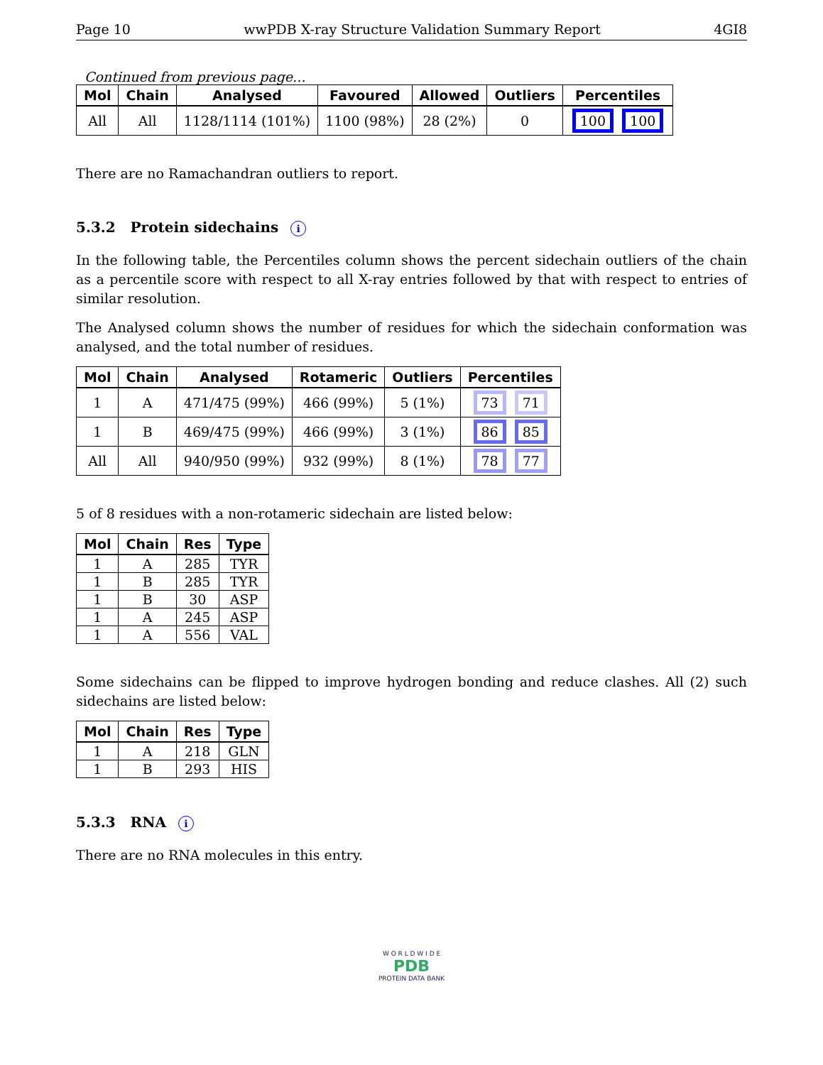Page 10 wwPDB X-ray Structure Validation Summary Report 4GI8
Continued from previous page...
| Mol | Chain | Analysed | Favoured | Allowed | Outliers | Percentiles |
| --- | --- | --- | --- | --- | --- | --- |
| All | All | 1128/1114 (101%) | 1100 (98%) | 28 (2%) | 0 | 100 100 |
There are no Ramachandran outliers to report.
5.3.2 Protein sidechains i
In the following table, the Percentiles column shows the percent sidechain outliers of the chain as a percentile score with respect to all X-ray entries followed by that with respect to entries of similar resolution.
The Analysed column shows the number of residues for which the sidechain conformation was analysed, and the total number of residues.
| Mol | Chain | Analysed | Rotameric | Outliers | Percentiles |
| --- | --- | --- | --- | --- | --- |
| 1 | A | 471/475 (99%) | 466 (99%) | 5 (1%) | 73 71 |
| 1 | B | 469/475 (99%) | 466 (99%) | 3 (1%) | 86 85 |
| All | All | 940/950 (99%) | 932 (99%) | 8 (1%) | 78 77 |
5 of 8 residues with a non-rotameric sidechain are listed below:
| Mol | Chain | Res | Type |
| --- | --- | --- | --- |
| 1 | A | 285 | TYR |
| 1 | B | 285 | TYR |
| 1 | B | 30 | ASP |
| 1 | A | 245 | ASP |
| 1 | A | 556 | VAL |
Some sidechains can be flipped to improve hydrogen bonding and reduce clashes. All (2) such sidechains are listed below:
| Mol | Chain | Res | Type |
| --- | --- | --- | --- |
| 1 | A | 218 | GLN |
| 1 | B | 293 | HIS |
5.3.3 RNA i
There are no RNA molecules in this entry.
W O R L D W I D E
PDB
PROTEIN DATA BANK